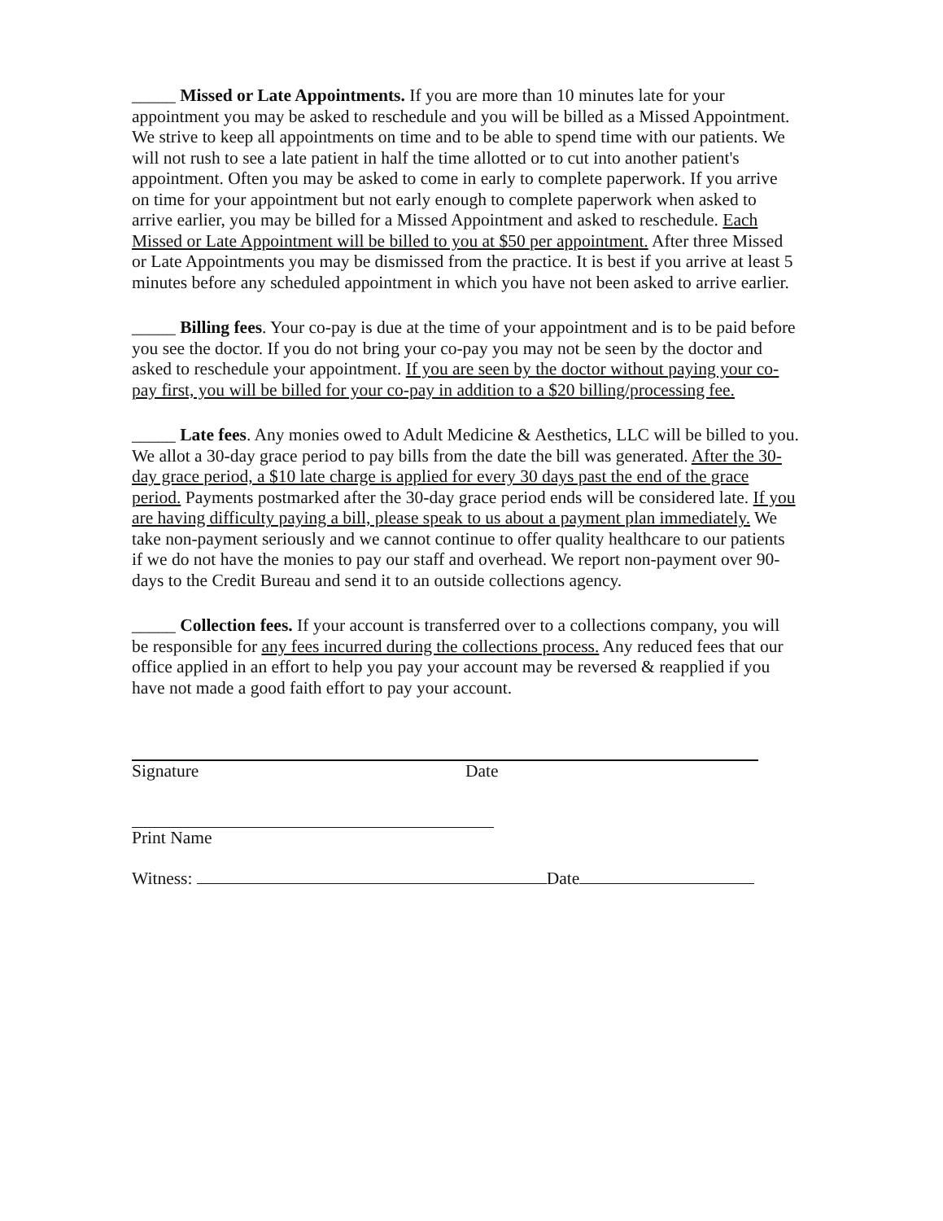_____ Missed or Late Appointments. If you are more than 10 minutes late for your appointment you may be asked to reschedule and you will be billed as a Missed Appointment. We strive to keep all appointments on time and to be able to spend time with our patients. We will not rush to see a late patient in half the time allotted or to cut into another patient's appointment. Often you may be asked to come in early to complete paperwork. If you arrive on time for your appointment but not early enough to complete paperwork when asked to arrive earlier, you may be billed for a Missed Appointment and asked to reschedule. Each Missed or Late Appointment will be billed to you at $50 per appointment. After three Missed or Late Appointments you may be dismissed from the practice. It is best if you arrive at least 5 minutes before any scheduled appointment in which you have not been asked to arrive earlier.
_____ Billing fees. Your co-pay is due at the time of your appointment and is to be paid before you see the doctor. If you do not bring your co-pay you may not be seen by the doctor and asked to reschedule your appointment. If you are seen by the doctor without paying your co-pay first, you will be billed for your co-pay in addition to a $20 billing/processing fee.
_____ Late fees. Any monies owed to Adult Medicine & Aesthetics, LLC will be billed to you. We allot a 30-day grace period to pay bills from the date the bill was generated. After the 30-day grace period, a $10 late charge is applied for every 30 days past the end of the grace period. Payments postmarked after the 30-day grace period ends will be considered late. If you are having difficulty paying a bill, please speak to us about a payment plan immediately. We take non-payment seriously and we cannot continue to offer quality healthcare to our patients if we do not have the monies to pay our staff and overhead. We report non-payment over 90-days to the Credit Bureau and send it to an outside collections agency.
_____ Collection fees. If your account is transferred over to a collections company, you will be responsible for any fees incurred during the collections process. Any reduced fees that our office applied in an effort to help you pay your account may be reversed & reapplied if you have not made a good faith effort to pay your account.
Signature Date
Print Name
Witness: Date